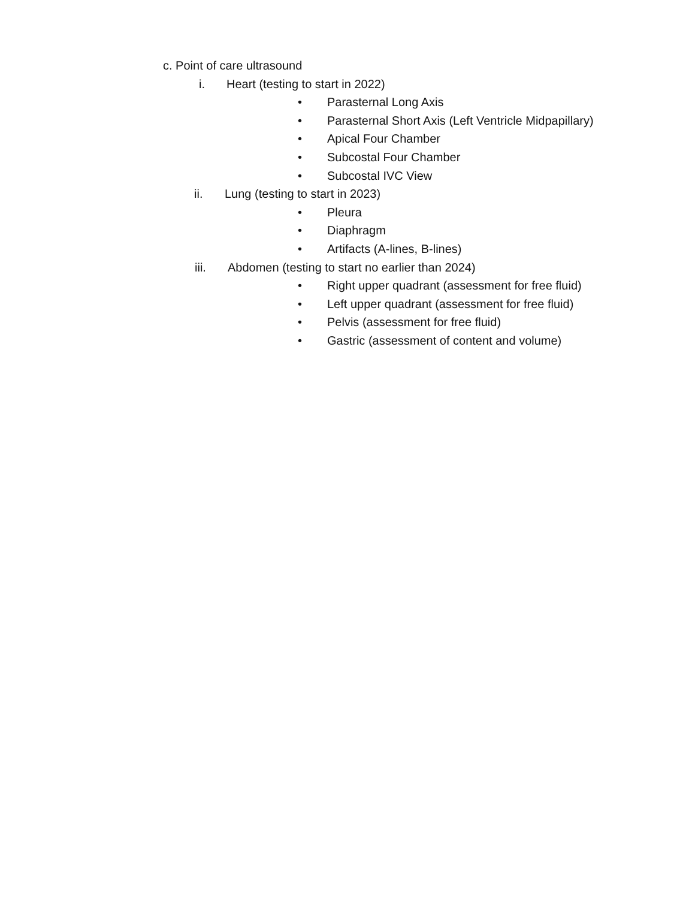c. Point of care ultrasound
i. Heart (testing to start in 2022)
• Parasternal Long Axis
• Parasternal Short Axis (Left Ventricle Midpapillary)
• Apical Four Chamber
• Subcostal Four Chamber
• Subcostal IVC View
ii. Lung (testing to start in 2023)
• Pleura
• Diaphragm
• Artifacts (A-lines, B-lines)
iii. Abdomen (testing to start no earlier than 2024)
• Right upper quadrant (assessment for free fluid)
• Left upper quadrant (assessment for free fluid)
• Pelvis (assessment for free fluid)
• Gastric (assessment of content and volume)